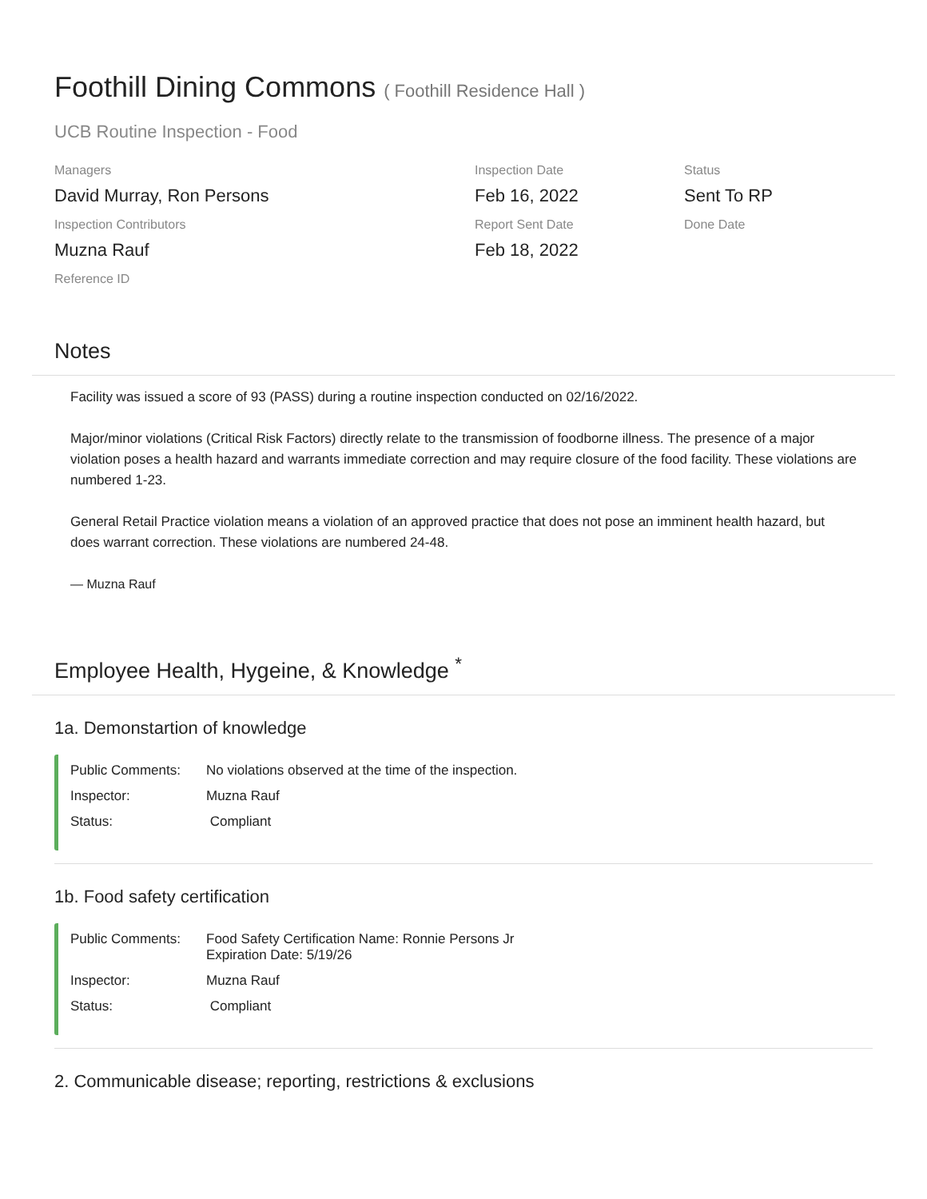Foothill Dining Commons ( Foothill Residence Hall )
UCB Routine Inspection - Food
Managers
David Murray, Ron Persons
Inspection Date
Feb 16, 2022
Status
Sent To RP
Inspection Contributors
Muzna Rauf
Report Sent Date
Feb 18, 2022
Done Date
Reference ID
Notes
Facility was issued a score of 93 (PASS) during a routine inspection conducted on 02/16/2022.
Major/minor violations (Critical Risk Factors) directly relate to the transmission of foodborne illness. The presence of a major violation poses a health hazard and warrants immediate correction and may require closure of the food facility. These violations are numbered 1-23.
General Retail Practice violation means a violation of an approved practice that does not pose an imminent health hazard, but does warrant correction. These violations are numbered 24-48.
— Muzna Rauf
Employee Health, Hygeine, & Knowledge <sup>*</sup>
1a. Demonstartion of knowledge
Public Comments: No violations observed at the time of the inspection.
Inspector: Muzna Rauf
Status: Compliant
1b. Food safety certification
Public Comments: Food Safety Certification Name: Ronnie Persons Jr
Expiration Date: 5/19/26
Inspector: Muzna Rauf
Status: Compliant
2. Communicable disease; reporting, restrictions & exclusions